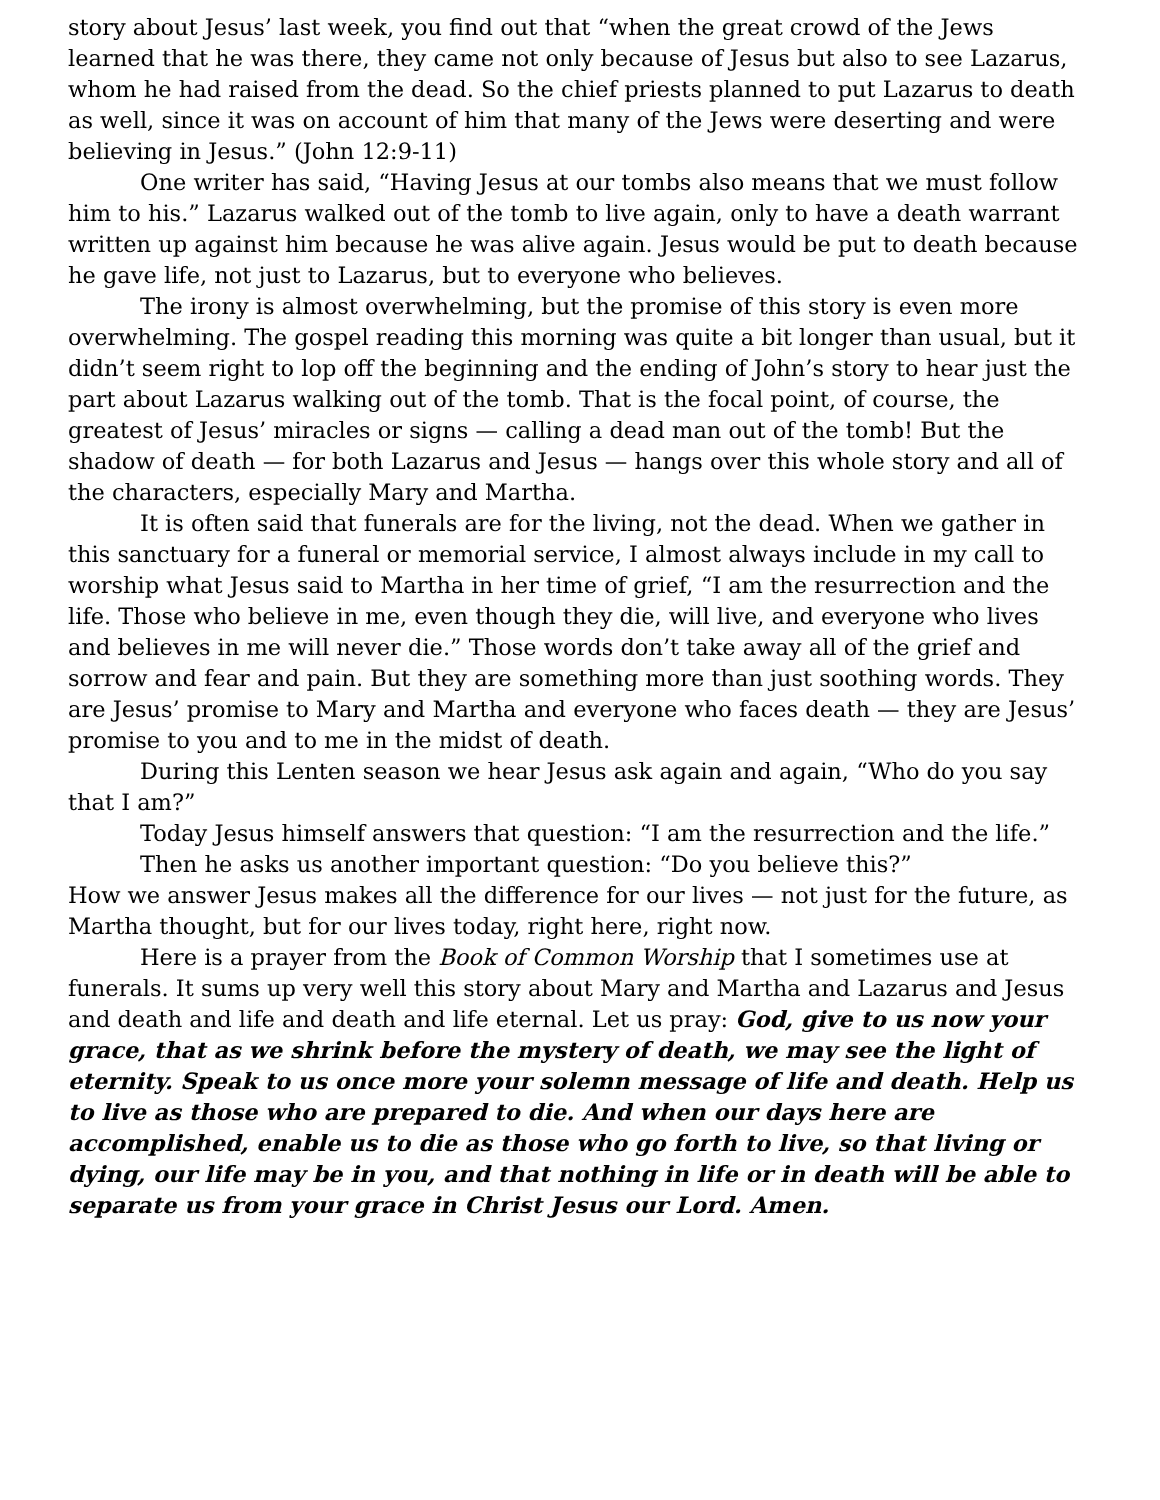story about Jesus’ last week, you find out that “when the great crowd of the Jews learned that he was there, they came not only because of Jesus but also to see Lazarus, whom he had raised from the dead. So the chief priests planned to put Lazarus to death as well, since it was on account of him that many of the Jews were deserting and were believing in Jesus.” (John 12:9-11)
One writer has said, “Having Jesus at our tombs also means that we must follow him to his.” Lazarus walked out of the tomb to live again, only to have a death warrant written up against him because he was alive again. Jesus would be put to death because he gave life, not just to Lazarus, but to everyone who believes.
The irony is almost overwhelming, but the promise of this story is even more overwhelming. The gospel reading this morning was quite a bit longer than usual, but it didn’t seem right to lop off the beginning and the ending of John’s story to hear just the part about Lazarus walking out of the tomb. That is the focal point, of course, the greatest of Jesus’ miracles or signs — calling a dead man out of the tomb! But the shadow of death — for both Lazarus and Jesus — hangs over this whole story and all of the characters, especially Mary and Martha.
It is often said that funerals are for the living, not the dead. When we gather in this sanctuary for a funeral or memorial service, I almost always include in my call to worship what Jesus said to Martha in her time of grief, “I am the resurrection and the life. Those who believe in me, even though they die, will live, and everyone who lives and believes in me will never die.” Those words don’t take away all of the grief and sorrow and fear and pain. But they are something more than just soothing words. They are Jesus’ promise to Mary and Martha and everyone who faces death — they are Jesus’ promise to you and to me in the midst of death.
During this Lenten season we hear Jesus ask again and again, “Who do you say that I am?”
Today Jesus himself answers that question: “I am the resurrection and the life.”
Then he asks us another important question: “Do you believe this?”
How we answer Jesus makes all the difference for our lives — not just for the future, as Martha thought, but for our lives today, right here, right now.
Here is a prayer from the Book of Common Worship that I sometimes use at funerals. It sums up very well this story about Mary and Martha and Lazarus and Jesus and death and life and death and life eternal. Let us pray: God, give to us now your grace, that as we shrink before the mystery of death, we may see the light of eternity. Speak to us once more your solemn message of life and death. Help us to live as those who are prepared to die. And when our days here are accomplished, enable us to die as those who go forth to live, so that living or dying, our life may be in you, and that nothing in life or in death will be able to separate us from your grace in Christ Jesus our Lord. Amen.